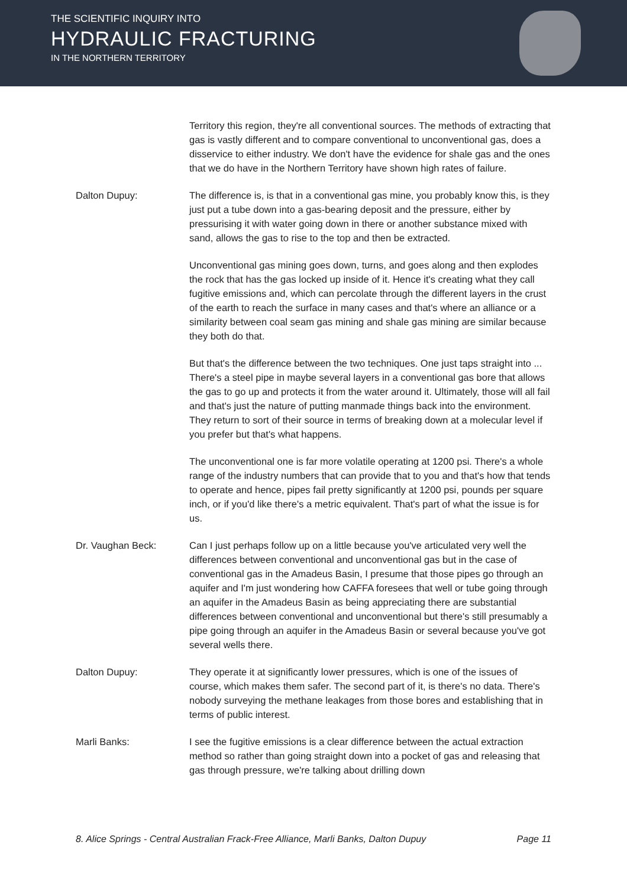THE SCIENTIFIC INQUIRY INTO
HYDRAULIC FRACTURING
IN THE NORTHERN TERRITORY
Territory this region, they're all conventional sources. The methods of extracting that gas is vastly different and to compare conventional to unconventional gas, does a disservice to either industry. We don't have the evidence for shale gas and the ones that we do have in the Northern Territory have shown high rates of failure.
Dalton Dupuy: The difference is, is that in a conventional gas mine, you probably know this, is they just put a tube down into a gas-bearing deposit and the pressure, either by pressurising it with water going down in there or another substance mixed with sand, allows the gas to rise to the top and then be extracted.
Unconventional gas mining goes down, turns, and goes along and then explodes the rock that has the gas locked up inside of it. Hence it's creating what they call fugitive emissions and, which can percolate through the different layers in the crust of the earth to reach the surface in many cases and that's where an alliance or a similarity between coal seam gas mining and shale gas mining are similar because they both do that.
But that's the difference between the two techniques. One just taps straight into ... There's a steel pipe in maybe several layers in a conventional gas bore that allows the gas to go up and protects it from the water around it. Ultimately, those will all fail and that's just the nature of putting manmade things back into the environment. They return to sort of their source in terms of breaking down at a molecular level if you prefer but that's what happens.
The unconventional one is far more volatile operating at 1200 psi. There's a whole range of the industry numbers that can provide that to you and that's how that tends to operate and hence, pipes fail pretty significantly at 1200 psi, pounds per square inch, or if you'd like there's a metric equivalent. That's part of what the issue is for us.
Dr. Vaughan Beck: Can I just perhaps follow up on a little because you've articulated very well the differences between conventional and unconventional gas but in the case of conventional gas in the Amadeus Basin, I presume that those pipes go through an aquifer and I'm just wondering how CAFFA foresees that well or tube going through an aquifer in the Amadeus Basin as being appreciating there are substantial differences between conventional and unconventional but there's still presumably a pipe going through an aquifer in the Amadeus Basin or several because you've got several wells there.
Dalton Dupuy: They operate it at significantly lower pressures, which is one of the issues of course, which makes them safer. The second part of it, is there's no data. There's nobody surveying the methane leakages from those bores and establishing that in terms of public interest.
Marli Banks: I see the fugitive emissions is a clear difference between the actual extraction method so rather than going straight down into a pocket of gas and releasing that gas through pressure, we're talking about drilling down
8. Alice Springs - Central Australian Frack-Free Alliance, Marli Banks, Dalton Dupuy Page 11